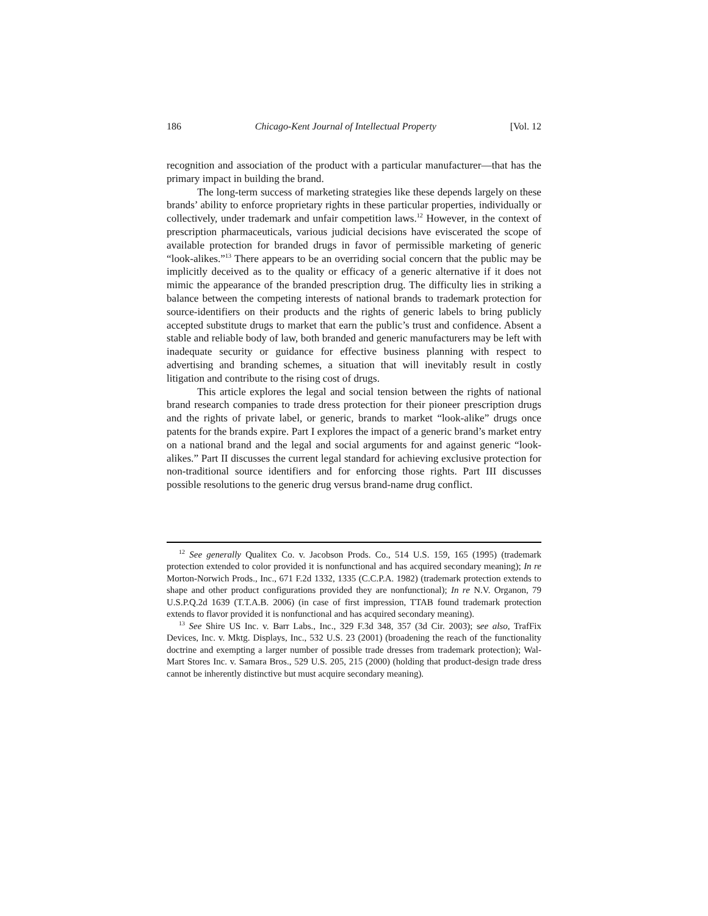186 Chicago-Kent Journal of Intellectual Property [Vol. 12
recognition and association of the product with a particular manufacturer—that has the primary impact in building the brand.
The long-term success of marketing strategies like these depends largely on these brands’ ability to enforce proprietary rights in these particular properties, individually or collectively, under trademark and unfair competition laws.<sup>12</sup> However, in the context of prescription pharmaceuticals, various judicial decisions have eviscerated the scope of available protection for branded drugs in favor of permissible marketing of generic “look-alikes.”<sup>13</sup> There appears to be an overriding social concern that the public may be implicitly deceived as to the quality or efficacy of a generic alternative if it does not mimic the appearance of the branded prescription drug. The difficulty lies in striking a balance between the competing interests of national brands to trademark protection for source-identifiers on their products and the rights of generic labels to bring publicly accepted substitute drugs to market that earn the public’s trust and confidence. Absent a stable and reliable body of law, both branded and generic manufacturers may be left with inadequate security or guidance for effective business planning with respect to advertising and branding schemes, a situation that will inevitably result in costly litigation and contribute to the rising cost of drugs.
This article explores the legal and social tension between the rights of national brand research companies to trade dress protection for their pioneer prescription drugs and the rights of private label, or generic, brands to market “look-alike” drugs once patents for the brands expire. Part I explores the impact of a generic brand’s market entry on a national brand and the legal and social arguments for and against generic “look-alikes.” Part II discusses the current legal standard for achieving exclusive protection for non-traditional source identifiers and for enforcing those rights. Part III discusses possible resolutions to the generic drug versus brand-name drug conflict.
<sup>12</sup> See generally Qualitex Co. v. Jacobson Prods. Co., 514 U.S. 159, 165 (1995) (trademark protection extended to color provided it is nonfunctional and has acquired secondary meaning); In re Morton-Norwich Prods., Inc., 671 F.2d 1332, 1335 (C.C.P.A. 1982) (trademark protection extends to shape and other product configurations provided they are nonfunctional); In re N.V. Organon, 79 U.S.P.Q.2d 1639 (T.T.A.B. 2006) (in case of first impression, TTAB found trademark protection extends to flavor provided it is nonfunctional and has acquired secondary meaning).
<sup>13</sup> See Shire US Inc. v. Barr Labs., Inc., 329 F.3d 348, 357 (3d Cir. 2003); see also, TrafFix Devices, Inc. v. Mktg. Displays, Inc., 532 U.S. 23 (2001) (broadening the reach of the functionality doctrine and exempting a larger number of possible trade dresses from trademark protection); Wal-Mart Stores Inc. v. Samara Bros., 529 U.S. 205, 215 (2000) (holding that product-design trade dress cannot be inherently distinctive but must acquire secondary meaning).